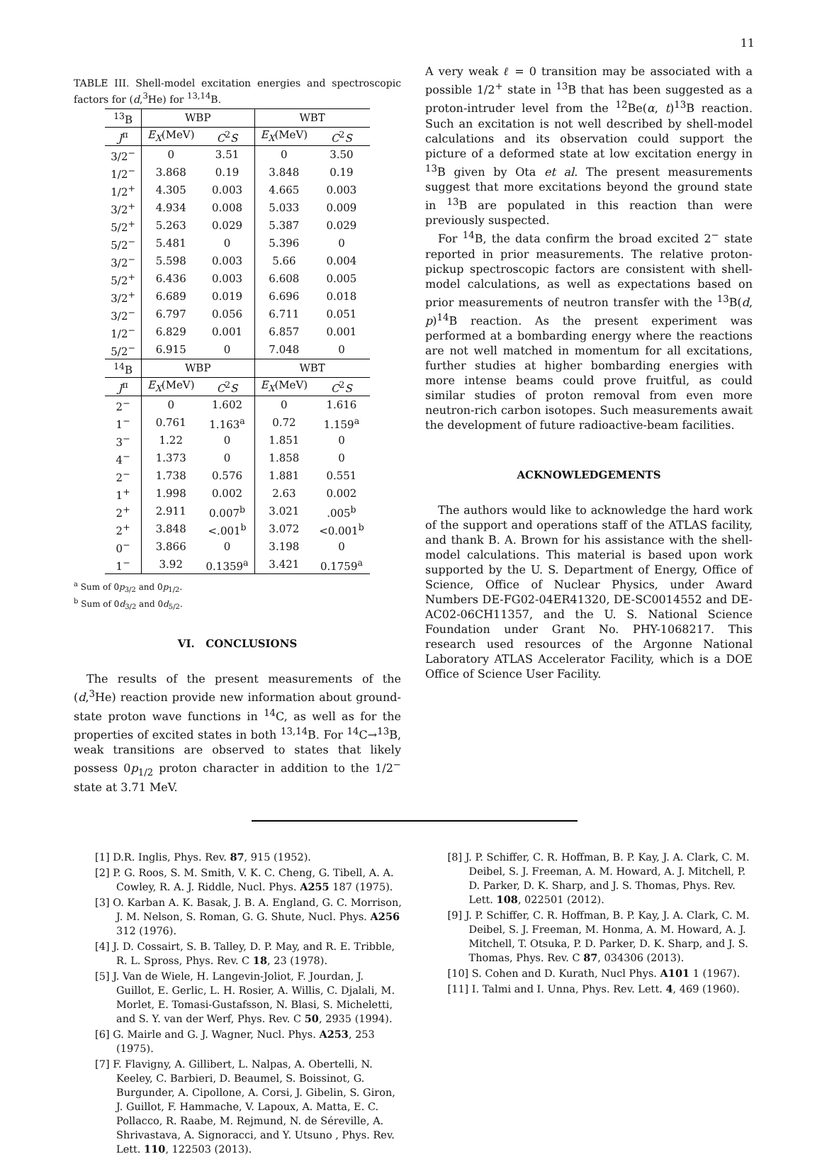11
TABLE III. Shell-model excitation energies and spectroscopic factors for (d,<sup>3</sup>He) for <sup>13,14</sup>B.
| <sup>13</sup>B | WBP | | WBT | |
| --- | --- | --- | --- | --- |
| J<sup>π</sup> | E<sub>X</sub> (MeV) | C<sup>2</sup> S | E<sub>X</sub> (MeV) | C<sup>2</sup> S |
| 3/2<sup>−</sup> | 0 | 3.51 | 0 | 3.50 |
| 1/2<sup>−</sup> | 3.868 | 0.19 | 3.848 | 0.19 |
| 1/2<sup>+</sup> | 4.305 | 0.003 | 4.665 | 0.003 |
| 3/2<sup>+</sup> | 4.934 | 0.008 | 5.033 | 0.009 |
| 5/2<sup>+</sup> | 5.263 | 0.029 | 5.387 | 0.029 |
| 5/2<sup>−</sup> | 5.481 | 0 | 5.396 | 0 |
| 3/2<sup>−</sup> | 5.598 | 0.003 | 5.66 | 0.004 |
| 5/2<sup>+</sup> | 6.436 | 0.003 | 6.608 | 0.005 |
| 3/2<sup>+</sup> | 6.689 | 0.019 | 6.696 | 0.018 |
| 3/2<sup>−</sup> | 6.797 | 0.056 | 6.711 | 0.051 |
| 1/2<sup>−</sup> | 6.829 | 0.001 | 6.857 | 0.001 |
| 5/2<sup>−</sup> | 6.915 | 0 | 7.048 | 0 |
| <sup>14</sup>B | WBP | | WBT | |
| J<sup>π</sup> | E<sub>X</sub> (MeV) | C<sup>2</sup> S | E<sub>X</sub> (MeV) | C<sup>2</sup> S |
| 2<sup>−</sup> | 0 | 1.602 | 0 | 1.616 |
| 1<sup>−</sup> | 0.761 | 1.163<sup>a</sup> | 0.72 | 1.159<sup>a</sup> |
| 3<sup>−</sup> | 1.22 | 0 | 1.851 | 0 |
| 4<sup>−</sup> | 1.373 | 0 | 1.858 | 0 |
| 2<sup>−</sup> | 1.738 | 0.576 | 1.881 | 0.551 |
| 1<sup>+</sup> | 1.998 | 0.002 | 2.63 | 0.002 |
| 2<sup>+</sup> | 2.911 | 0.007<sup>b</sup> | 3.021 | .005<sup>b</sup> |
| 2<sup>+</sup> | 3.848 | <.001<sup>b</sup> | 3.072 | <0.001<sup>b</sup> |
| 0<sup>−</sup> | 3.866 | 0 | 3.198 | 0 |
| 1<sup>−</sup> | 3.92 | 0.1359<sup>a</sup> | 3.421 | 0.1759<sup>a</sup> |
<sup>a</sup> Sum of 0p<sub>3/2</sub> and 0p<sub>1/2</sub>.
<sup>b</sup> Sum of 0d<sub>3/2</sub> and 0d<sub>5/2</sub>.
VI. CONCLUSIONS
The results of the present measurements of the (d,<sup>3</sup>He) reaction provide new information about ground-state proton wave functions in <sup>14</sup>C, as well as for the properties of excited states in both <sup>13,14</sup>B. For <sup>14</sup>C→<sup>13</sup>B, weak transitions are observed to states that likely possess 0p<sub>1/2</sub> proton character in addition to the 1/2<sup>−</sup> state at 3.71 MeV.
A very weak ℓ = 0 transition may be associated with a possible 1/2<sup>+</sup> state in <sup>13</sup>B that has been suggested as a proton-intruder level from the <sup>12</sup>Be(α, t)<sup>13</sup>B reaction. Such an excitation is not well described by shell-model calculations and its observation could support the picture of a deformed state at low excitation energy in <sup>13</sup>B given by Ota et al. The present measurements suggest that more excitations beyond the ground state in <sup>13</sup>B are populated in this reaction than were previously suspected.
For <sup>14</sup>B, the data confirm the broad excited 2<sup>−</sup> state reported in prior measurements. The relative proton-pickup spectroscopic factors are consistent with shell-model calculations, as well as expectations based on prior measurements of neutron transfer with the <sup>13</sup>B(d, p)<sup>14</sup>B reaction. As the present experiment was performed at a bombarding energy where the reactions are not well matched in momentum for all excitations, further studies at higher bombarding energies with more intense beams could prove fruitful, as could similar studies of proton removal from even more neutron-rich carbon isotopes. Such measurements await the development of future radioactive-beam facilities.
ACKNOWLEDGEMENTS
The authors would like to acknowledge the hard work of the support and operations staff of the ATLAS facility, and thank B. A. Brown for his assistance with the shell-model calculations. This material is based upon work supported by the U. S. Department of Energy, Office of Science, Office of Nuclear Physics, under Award Numbers DE-FG02-04ER41320, DE-SC0014552 and DE-AC02-06CH11357, and the U. S. National Science Foundation under Grant No. PHY-1068217. This research used resources of the Argonne National Laboratory ATLAS Accelerator Facility, which is a DOE Office of Science User Facility.
[1] D.R. Inglis, Phys. Rev. 87, 915 (1952).
[2] P. G. Roos, S. M. Smith, V. K. C. Cheng, G. Tibell, A. A. Cowley, R. A. J. Riddle, Nucl. Phys. A255 187 (1975).
[3] O. Karban A. K. Basak, J. B. A. England, G. C. Morrison, J. M. Nelson, S. Roman, G. G. Shute, Nucl. Phys. A256 312 (1976).
[4] J. D. Cossairt, S. B. Talley, D. P. May, and R. E. Tribble, R. L. Spross, Phys. Rev. C 18, 23 (1978).
[5] J. Van de Wiele, H. Langevin-Joliot, F. Jourdan, J. Guillot, E. Gerlic, L. H. Rosier, A. Willis, C. Djalali, M. Morlet, E. Tomasi-Gustafsson, N. Blasi, S. Micheletti, and S. Y. van der Werf, Phys. Rev. C 50, 2935 (1994).
[6] G. Mairle and G. J. Wagner, Nucl. Phys. A253, 253 (1975).
[7] F. Flavigny, A. Gillibert, L. Nalpas, A. Obertelli, N. Keeley, C. Barbieri, D. Beaumel, S. Boissinot, G. Burgunder, A. Cipollone, A. Corsi, J. Gibelin, S. Giron, J. Guillot, F. Hammache, V. Lapoux, A. Matta, E. C. Pollacco, R. Raabe, M. Rejmund, N. de Séreville, A. Shrivastava, A. Signoracci, and Y. Utsuno , Phys. Rev. Lett. 110, 122503 (2013).
[8] J. P. Schiffer, C. R. Hoffman, B. P. Kay, J. A. Clark, C. M. Deibel, S. J. Freeman, A. M. Howard, A. J. Mitchell, P. D. Parker, D. K. Sharp, and J. S. Thomas, Phys. Rev. Lett. 108, 022501 (2012).
[9] J. P. Schiffer, C. R. Hoffman, B. P. Kay, J. A. Clark, C. M. Deibel, S. J. Freeman, M. Honma, A. M. Howard, A. J. Mitchell, T. Otsuka, P. D. Parker, D. K. Sharp, and J. S. Thomas, Phys. Rev. C 87, 034306 (2013).
[10] S. Cohen and D. Kurath, Nucl Phys. A101 1 (1967).
[11] I. Talmi and I. Unna, Phys. Rev. Lett. 4, 469 (1960).